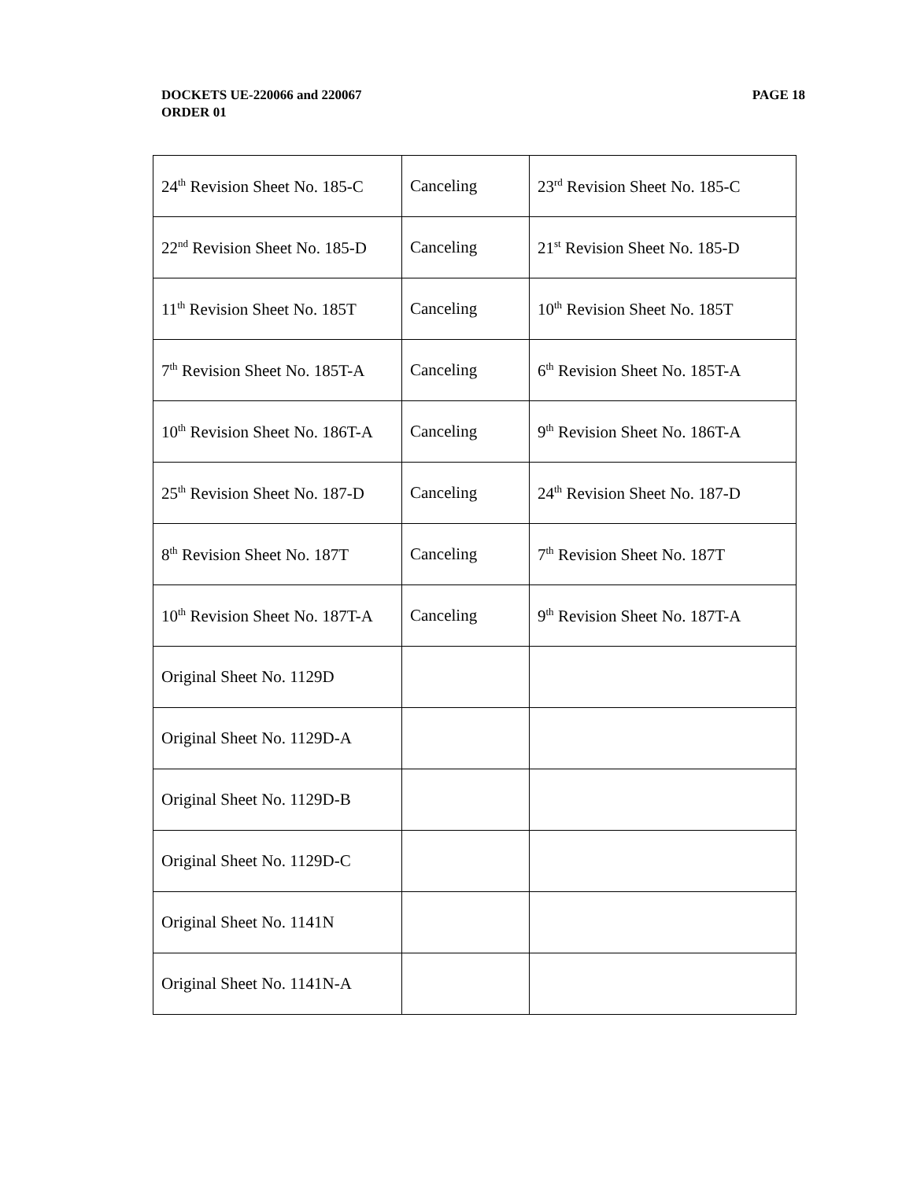PAGE 18 DOCKETS UE-220066 and 220067
ORDER 01
| 24<sup>th</sup> Revision Sheet No. 185-C | Canceling | 23<sup>rd</sup> Revision Sheet No. 185-C |
| 22<sup>nd</sup> Revision Sheet No. 185-D | Canceling | 21<sup>st</sup> Revision Sheet No. 185-D |
| 11<sup>th</sup> Revision Sheet No. 185T | Canceling | 10<sup>th</sup> Revision Sheet No. 185T |
| 7<sup>th</sup> Revision Sheet No. 185T-A | Canceling | 6<sup>th</sup> Revision Sheet No. 185T-A |
| 10<sup>th</sup> Revision Sheet No. 186T-A | Canceling | 9<sup>th</sup> Revision Sheet No. 186T-A |
| 25<sup>th</sup> Revision Sheet No. 187-D | Canceling | 24<sup>th</sup> Revision Sheet No. 187-D |
| 8<sup>th</sup> Revision Sheet No. 187T | Canceling | 7<sup>th</sup> Revision Sheet No. 187T |
| 10<sup>th</sup> Revision Sheet No. 187T-A | Canceling | 9<sup>th</sup> Revision Sheet No. 187T-A |
| Original Sheet No. 1129D | | |
| Original Sheet No. 1129D-A | | |
| Original Sheet No. 1129D-B | | |
| Original Sheet No. 1129D-C | | |
| Original Sheet No. 1141N | | |
| Original Sheet No. 1141N-A | | |